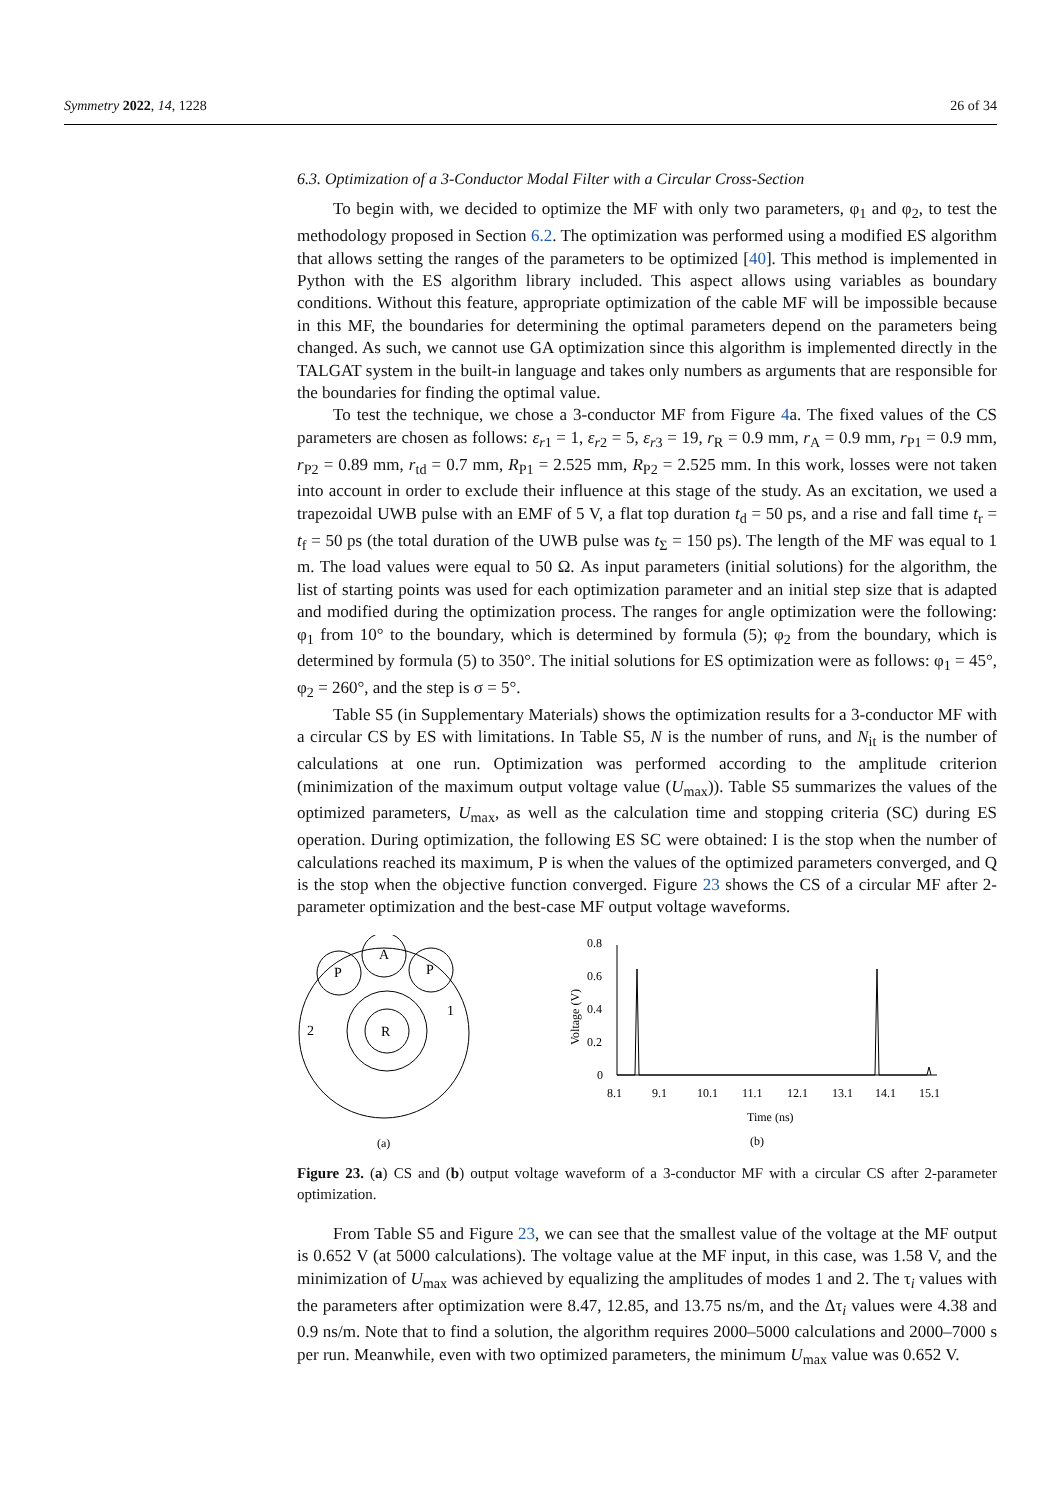Symmetry 2022, 14, 1228 26 of 34
6.3. Optimization of a 3-Conductor Modal Filter with a Circular Cross-Section
To begin with, we decided to optimize the MF with only two parameters, φ<sub>1</sub> and φ<sub>2</sub>, to test the methodology proposed in Section 6.2. The optimization was performed using a modified ES algorithm that allows setting the ranges of the parameters to be optimized [40]. This method is implemented in Python with the ES algorithm library included. This aspect allows using variables as boundary conditions. Without this feature, appropriate optimization of the cable MF will be impossible because in this MF, the boundaries for determining the optimal parameters depend on the parameters being changed. As such, we cannot use GA optimization since this algorithm is implemented directly in the TALGAT system in the built-in language and takes only numbers as arguments that are responsible for the boundaries for finding the optimal value.
To test the technique, we chose a 3-conductor MF from Figure 4a. The fixed values of the CS parameters are chosen as follows: ε<sub>r1</sub> = 1, ε<sub>r2</sub> = 5, ε<sub>r3</sub> = 19, r<sub>R</sub> = 0.9 mm, r<sub>A</sub> = 0.9 mm, r<sub>P1</sub> = 0.9 mm, r<sub>P2</sub> = 0.89 mm, r<sub>td</sub> = 0.7 mm, R<sub>P1</sub> = 2.525 mm, R<sub>P2</sub> = 2.525 mm. In this work, losses were not taken into account in order to exclude their influence at this stage of the study. As an excitation, we used a trapezoidal UWB pulse with an EMF of 5 V, a flat top duration t<sub>d</sub> = 50 ps, and a rise and fall time t<sub>r</sub> = t<sub>f</sub> = 50 ps (the total duration of the UWB pulse was t<sub>Σ</sub> = 150 ps). The length of the MF was equal to 1 m. The load values were equal to 50 Ω. As input parameters (initial solutions) for the algorithm, the list of starting points was used for each optimization parameter and an initial step size that is adapted and modified during the optimization process. The ranges for angle optimization were the following: φ<sub>1</sub> from 10° to the boundary, which is determined by formula (5); φ<sub>2</sub> from the boundary, which is determined by formula (5) to 350°. The initial solutions for ES optimization were as follows: φ<sub>1</sub> = 45°, φ<sub>2</sub> = 260°, and the step is σ = 5°.
Table S5 (in Supplementary Materials) shows the optimization results for a 3-conductor MF with a circular CS by ES with limitations. In Table S5, N is the number of runs, and N<sub>it</sub> is the number of calculations at one run. Optimization was performed according to the amplitude criterion (minimization of the maximum output voltage value (U<sub>max</sub>)). Table S5 summarizes the values of the optimized parameters, U<sub>max</sub>, as well as the calculation time and stopping criteria (SC) during ES operation. During optimization, the following ES SC were obtained: I is the stop when the number of calculations reached its maximum, P is when the values of the optimized parameters converged, and Q is the stop when the objective function converged. Figure 23 shows the CS of a circular MF after 2-parameter optimization and the best-case MF output voltage waveforms.
A
P
P
R
2
1
(a)
0.8
0.6
0.4
0.2
0
Voltage (V)
8.1
9.1
10.1
11.1
12.1
13.1
14.1
15.1
Time (ns)
(b)
Figure 23. (a) CS and (b) output voltage waveform of a 3-conductor MF with a circular CS after 2-parameter optimization.
From Table S5 and Figure 23, we can see that the smallest value of the voltage at the MF output is 0.652 V (at 5000 calculations). The voltage value at the MF input, in this case, was 1.58 V, and the minimization of U<sub>max</sub> was achieved by equalizing the amplitudes of modes 1 and 2. The τ<sub>i</sub> values with the parameters after optimization were 8.47, 12.85, and 13.75 ns/m, and the Δτ<sub>i</sub> values were 4.38 and 0.9 ns/m. Note that to find a solution, the algorithm requires 2000–5000 calculations and 2000–7000 s per run. Meanwhile, even with two optimized parameters, the minimum U<sub>max</sub> value was 0.652 V.